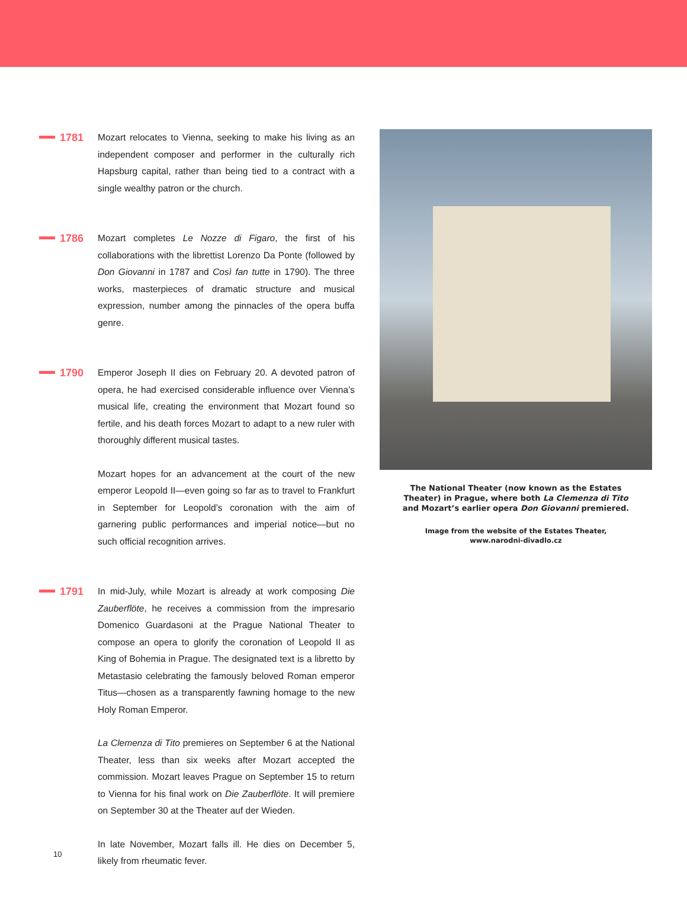1781
Mozart relocates to Vienna, seeking to make his living as an independent composer and performer in the culturally rich Hapsburg capital, rather than being tied to a contract with a single wealthy patron or the church.
1786
Mozart completes Le Nozze di Figaro, the first of his collaborations with the librettist Lorenzo Da Ponte (followed by Don Giovanni in 1787 and Così fan tutte in 1790). The three works, masterpieces of dramatic structure and musical expression, number among the pinnacles of the opera buffa genre.
1790
Emperor Joseph II dies on February 20. A devoted patron of opera, he had exercised considerable influence over Vienna’s musical life, creating the environment that Mozart found so fertile, and his death forces Mozart to adapt to a new ruler with thoroughly different musical tastes.
Mozart hopes for an advancement at the court of the new emperor Leopold II—even going so far as to travel to Frankfurt in September for Leopold’s coronation with the aim of garnering public performances and imperial notice—but no such official recognition arrives.
1791
In mid-July, while Mozart is already at work composing Die Zauberflöte, he receives a commission from the impresario Domenico Guardasoni at the Prague National Theater to compose an opera to glorify the coronation of Leopold II as King of Bohemia in Prague. The designated text is a libretto by Metastasio celebrating the famously beloved Roman emperor Titus—chosen as a transparently fawning homage to the new Holy Roman Emperor.
La Clemenza di Tito premieres on September 6 at the National Theater, less than six weeks after Mozart accepted the commission. Mozart leaves Prague on September 15 to return to Vienna for his final work on Die Zauberflöte. It will premiere on September 30 at the Theater auf der Wieden.
In late November, Mozart falls ill. He dies on December 5, likely from rheumatic fever.
The National Theater (now known as the Estates
Theater) in Prague, where both La Clemenza di Tito
and Mozart’s earlier opera Don Giovanni premiered.
Image from the website of the Estates Theater,
www.narodni-divadlo.cz
10